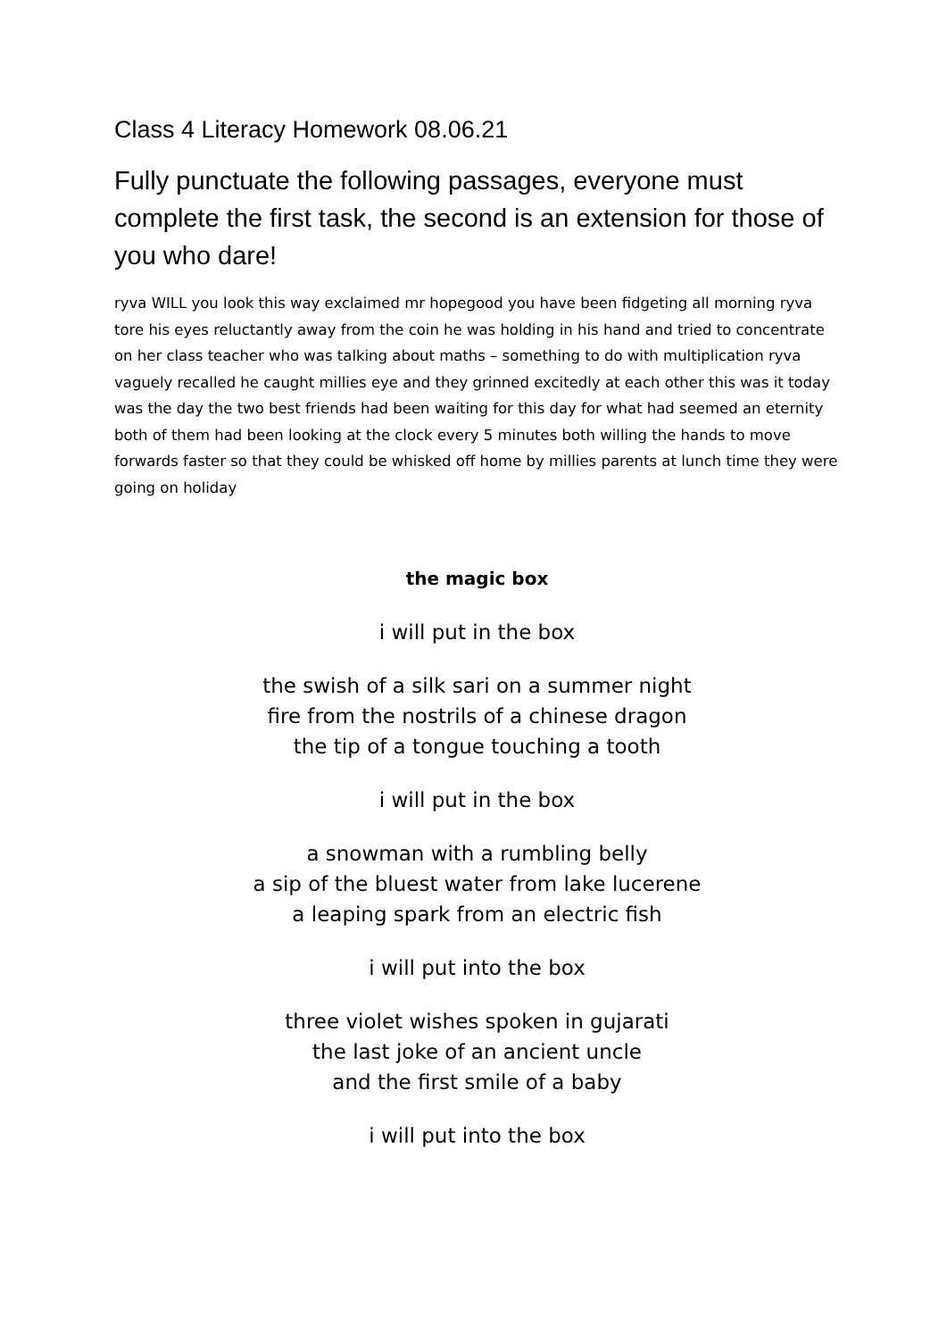Class 4 Literacy Homework 08.06.21
Fully punctuate the following passages, everyone must complete the first task, the second is an extension for those of you who dare!
ryva WILL you look this way exclaimed mr hopegood you have been fidgeting all morning ryva tore his eyes reluctantly away from the coin he was holding in his hand and tried to concentrate on her class teacher who was talking about maths – something to do with multiplication ryva vaguely recalled he caught millies eye and they grinned excitedly at each other this was it today was the day the two best friends had been waiting for this day for what had seemed an eternity both of them had been looking at the clock every 5 minutes both willing the hands to move forwards faster so that they could be whisked off home by millies parents at lunch time they were going on holiday
the magic box
i will put in the box
the swish of a silk sari on a summer night
fire from the nostrils of a chinese dragon
the tip of a tongue touching a tooth
i will put in the box
a snowman with a rumbling belly
a sip of the bluest water from lake lucerene
a leaping spark from an electric fish
i will put into the box
three violet wishes spoken in gujarati
the last joke of an ancient uncle
and the first smile of a baby
i will put into the box